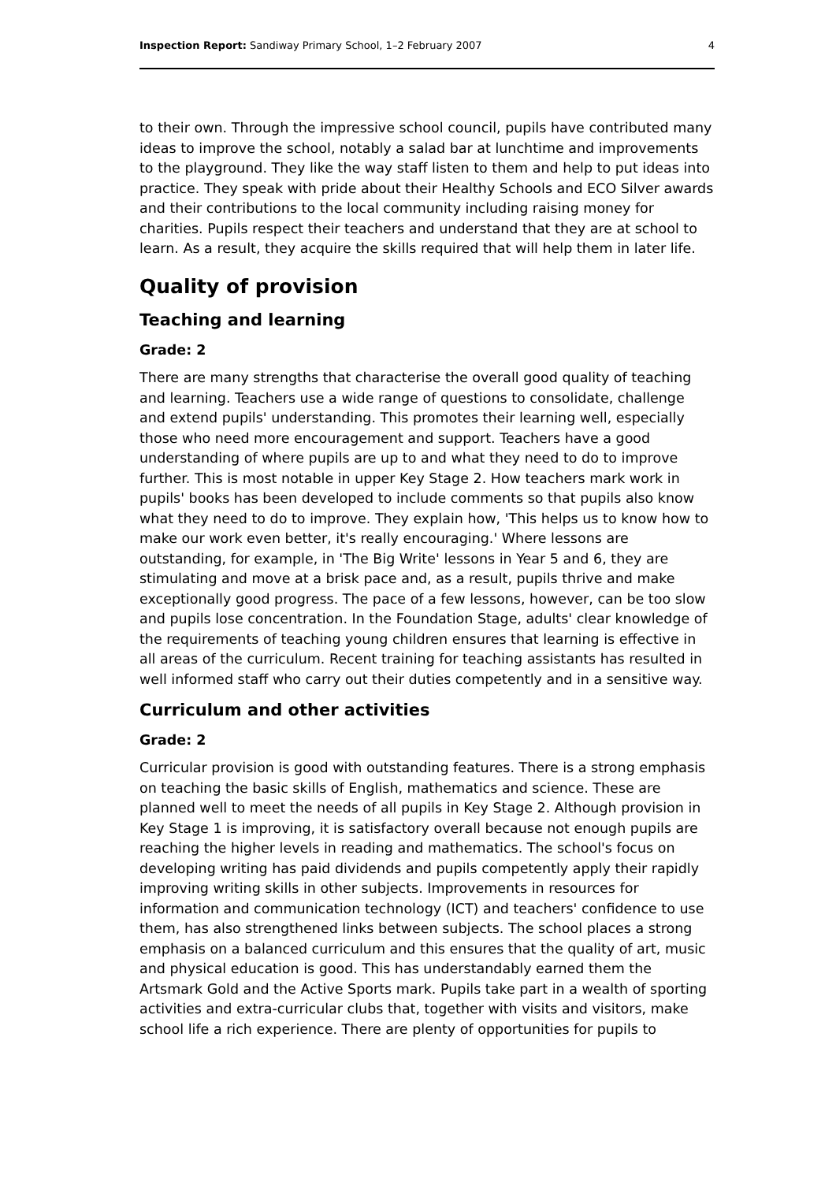Inspection Report: Sandiway Primary School, 1–2 February 2007 4
to their own. Through the impressive school council, pupils have contributed many ideas to improve the school, notably a salad bar at lunchtime and improvements to the playground. They like the way staff listen to them and help to put ideas into practice. They speak with pride about their Healthy Schools and ECO Silver awards and their contributions to the local community including raising money for charities. Pupils respect their teachers and understand that they are at school to learn. As a result, they acquire the skills required that will help them in later life.
Quality of provision
Teaching and learning
Grade: 2
There are many strengths that characterise the overall good quality of teaching and learning. Teachers use a wide range of questions to consolidate, challenge and extend pupils' understanding. This promotes their learning well, especially those who need more encouragement and support. Teachers have a good understanding of where pupils are up to and what they need to do to improve further. This is most notable in upper Key Stage 2. How teachers mark work in pupils' books has been developed to include comments so that pupils also know what they need to do to improve. They explain how, 'This helps us to know how to make our work even better, it's really encouraging.' Where lessons are outstanding, for example, in 'The Big Write' lessons in Year 5 and 6, they are stimulating and move at a brisk pace and, as a result, pupils thrive and make exceptionally good progress. The pace of a few lessons, however, can be too slow and pupils lose concentration. In the Foundation Stage, adults' clear knowledge of the requirements of teaching young children ensures that learning is effective in all areas of the curriculum. Recent training for teaching assistants has resulted in well informed staff who carry out their duties competently and in a sensitive way.
Curriculum and other activities
Grade: 2
Curricular provision is good with outstanding features. There is a strong emphasis on teaching the basic skills of English, mathematics and science. These are planned well to meet the needs of all pupils in Key Stage 2. Although provision in Key Stage 1 is improving, it is satisfactory overall because not enough pupils are reaching the higher levels in reading and mathematics. The school's focus on developing writing has paid dividends and pupils competently apply their rapidly improving writing skills in other subjects. Improvements in resources for information and communication technology (ICT) and teachers' confidence to use them, has also strengthened links between subjects. The school places a strong emphasis on a balanced curriculum and this ensures that the quality of art, music and physical education is good. This has understandably earned them the Artsmark Gold and the Active Sports mark. Pupils take part in a wealth of sporting activities and extra-curricular clubs that, together with visits and visitors, make school life a rich experience. There are plenty of opportunities for pupils to